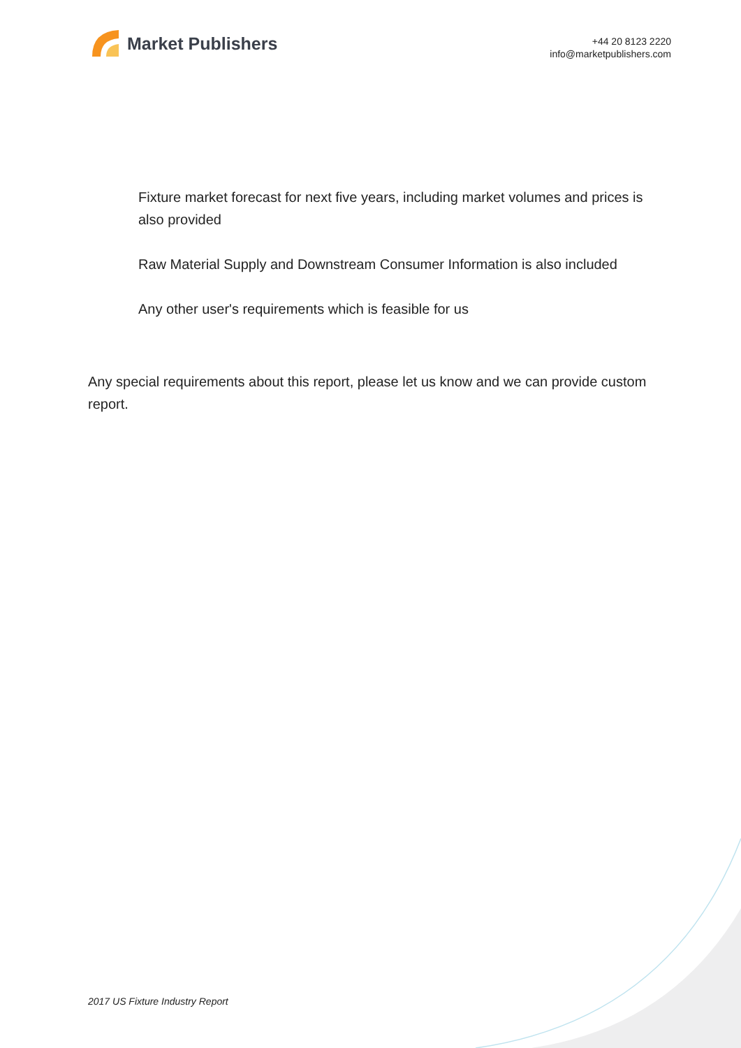Market Publishers
+44 20 8123 2220
info@marketpublishers.com
Fixture market forecast for next five years, including market volumes and prices is also provided
Raw Material Supply and Downstream Consumer Information is also included
Any other user's requirements which is feasible for us
Any special requirements about this report, please let us know and we can provide custom report.
2017 US Fixture Industry Report